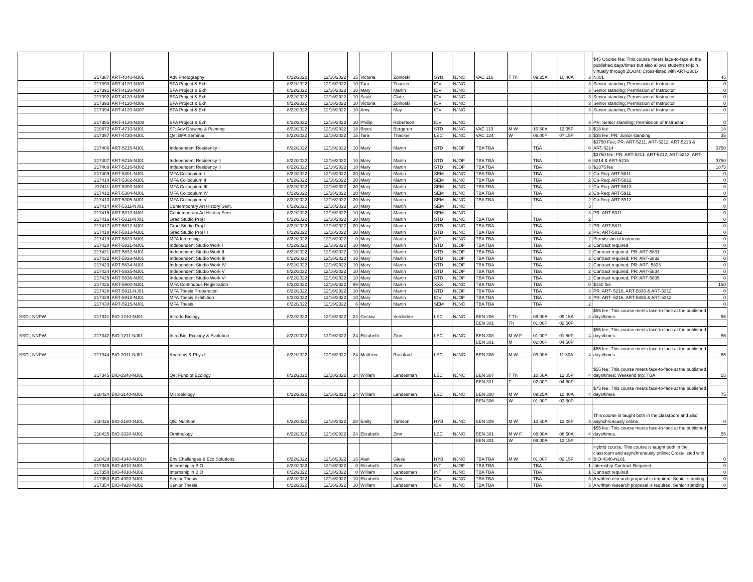| | 217387 | ART-4040-NJ01 | Adv Photography | 8/22/2022 | 12/16/2022 | 15 | Victoria | Zolnoski | SYN | NJNC | VAC 116 | T Th | 09:25A | 10:40A | 3 | $45 Course fee; This course meets face-to-face at the published days/times but also allows students to join virtually through ZOOM; Cross-listed with ART-2301-NJ01 | 45 |
| | 217390 | ART-4120-NJ03 | BFA Project & Exh | 8/22/2022 | 12/16/2022 | 10 | Tara | Thacker | IDV | NJNC | | | | | 3 | Senior standing; Permission of Instructor | 0 |
| | 217391 | ART-4120-NJ04 | BFA Project & Exh | 8/22/2022 | 12/16/2022 | 10 | Mary | Martin | IDV | NJNC | | | | | 3 | Senior standing; Permission of Instructor | 0 |
| | 217392 | ART-4120-NJ05 | BFA Project & Exh | 8/22/2022 | 12/16/2022 | 10 | Sean | Clute | IDV | NJNC | | | | | 3 | Senior standing; Permission of Instructor | 0 |
| | 217393 | ART-4120-NJ06 | BFA Project & Exh | 8/22/2022 | 12/16/2022 | 10 | Victoria | Zolnoski | IDV | NJNC | | | | | 3 | Senior standing; Permission of Instructor | 0 |
| | 217394 | ART-4120-NJ07 | BFA Project & Exh | 8/22/2022 | 12/16/2022 | 10 | Amy | May | IDV | NJNC | | | | | 3 | Senior standing; Permission of Instructor | 0 |
| | 217395 | ART-4120-NJ08 | BFA Project & Exh | 8/22/2022 | 12/16/2022 | 10 | Phillip | Robertson | IDV | NJNC | | | | | 3 | PR: Senior standing; Permission of Instructor | 0 |
| | 219672 | ART-4710-NJ01 | ST: Adv Drawing & Painting | 8/22/2022 | 12/16/2022 | 18 | Bryce | Berggren | STD | NJNC | VAC 113 | M W | 10:50A | 12:05P | 3 | $18 fee | 18 |
| | 217397 | ART-4730-NJ01 | Qe: BFA Seminar | 8/22/2022 | 12/16/2022 | 15 | Tara | Thacker | LEC | NJNC | VAC 124 | W | 06:00P | 07:15P | 3 | $35 fee; PR: Junior standing | 35 |
| | 217406 | ART-5215-NJ01 | Independent Residency I | 8/22/2022 | 12/16/2022 | 10 | Mary | Martin | STD | NJOF | TBA TBA | | TBA | | 6 | $3750 Fee; PR: ART-5211, ART-5212, ART-5213 & ART-5214 | 3750 |
| | 217407 | ART-5216-NJ01 | Independent Residency II | 8/22/2022 | 12/16/2022 | 10 | Mary | Martin | STD | NJOF | TBA TBA | | TBA | | 6 | $3750 fee; PR: ART-5211, ART-5212, ART-5213, ART-5214 & ART-5215 | 3750 |
| | 217408 | ART-5216-NJ02 | Independent Residency II | 8/22/2022 | 12/16/2022 | 10 | Mary | Martin | STD | NJOF | TBA TBA | | TBA | | 3 | $1875 fee | 1875 |
| | 217409 | ART-5301-NJ01 | MFA Colloquium I | 8/22/2022 | 12/16/2022 | 20 | Mary | Martin | SEM | NJNC | TBA TBA | | TBA | | 2 | Co-Req: ART-5811 | 0 |
| | 217410 | ART-5302-NJ01 | MFA Colloquium II | 8/22/2022 | 12/16/2022 | 20 | Mary | Martin | SEM | NJNC | TBA TBA | | TBA | | 2 | Co-Req: ART-5812 | 0 |
| | 217411 | ART-5303-NJ01 | MFA Colloquium III | 8/22/2022 | 12/16/2022 | 20 | Mary | Martin | SEM | NJNC | TBA TBA | | TBA | | 2 | Co-Req: ART-5813 | 0 |
| | 217412 | ART-5304-NJ01 | MFA Colloquium IV | 8/22/2022 | 12/16/2022 | 20 | Mary | Martin | SEM | NJNC | TBA TBA | | TBA | | 2 | Co-Req: ART-5911 | 0 |
| | 217413 | ART-5305-NJ01 | MFA Colloquium V | 8/22/2022 | 12/16/2022 | 20 | Mary | Martin | SEM | NJNC | TBA TBA | | TBA | | 2 | Co-Req: ART-5912 | 0 |
| | 217414 | ART-5311-NJ01 | Contemporary Art History Sem. | 8/22/2022 | 12/16/2022 | 10 | Mary | Martin | SEM | NJNC | | | | | 3 | | 0 |
| | 217415 | ART-5312-NJ01 | Contemporary Art History Sem. | 8/22/2022 | 12/16/2022 | 10 | Mary | Martin | SEM | NJNC | | | | | 3 | PR: ART-5311 | 0 |
| | 217416 | ART-5811-NJ01 | Grad Studio Proj I | 8/22/2022 | 12/16/2022 | 20 | Mary | Martin | STD | NJNC | TBA TBA | | TBA | | 2 | | 0 |
| | 217417 | ART-5812-NJ01 | Grad Studio Proj II | 8/22/2022 | 12/16/2022 | 20 | Mary | Martin | STD | NJNC | TBA TBA | | TBA | | 2 | PR: ART-5811 | 0 |
| | 217418 | ART-5813-NJ01 | Grad Studio Proj III | 8/22/2022 | 12/16/2022 | 20 | Mary | Martin | STD | NJNC | TBA TBA | | TBA | | 2 | PR: ART-5812 | 0 |
| | 217419 | ART-5820-NJ01 | MFA Internship | 8/22/2022 | 12/16/2022 | 0 | Mary | Martin | INT | NJNC | TBA TBA | | TBA | | 2 | Permission of Instructor | 0 |
| | 217420 | ART-5831-NJ01 | Independent Studio Work I | 8/22/2022 | 12/16/2022 | 10 | Mary | Martin | STD | NJOF | TBA TBA | | TBA | | 2 | Contract required | 0 |
| | 217421 | ART-5832-NJ01 | Independent Studio Work II | 8/22/2022 | 12/16/2022 | 10 | Mary | Martin | STD | NJOF | TBA TBA | | TBA | | 2 | Contract required; PR: ART-5831 | 0 |
| | 217422 | ART-5833-NJ01 | Independent Studio Work III | 8/22/2022 | 12/16/2022 | 10 | Mary | Martin | STD | NJOF | TBA TBA | | TBA | | 2 | Contract required; PR: ART-5832 | 0 |
| | 217423 | ART-5834-NJ01 | Independent Studio Work IV | 8/22/2022 | 12/16/2022 | 10 | Mary | Martin | STD | NJOF | TBA TBA | | TBA | | 2 | Contract required; PR: ART- 5833 | 0 |
| | 217424 | ART-5835-NJ01 | Independent Studio Work V | 8/22/2022 | 12/16/2022 | 10 | Mary | Martin | STD | NJOF | TBA TBA | | TBA | | 2 | Contract required; PR: ART-5834 | 0 |
| | 217425 | ART-5836-NJ01 | Independent Studio Work Vi | 8/22/2022 | 12/16/2022 | 10 | Mary | Martin | STD | NJOF | TBA TBA | | TBA | | 2 | Contract required; PR: ART-5835 | 0 |
| | 217426 | ART-5900-NJ01 | MFA Continuous Registration | 8/22/2022 | 12/16/2022 | 99 | Mary | Martin | XXX | NJNC | TBA TBA | | TBA | | 0 | $150 fee | 150 |
| | 217428 | ART-5911-NJ01 | MFA Thesis Preparation | 8/22/2022 | 12/16/2022 | 10 | Mary | Martin | STD | NJOF | TBA TBA | | TBA | | 3 | PR: ART- 5216, ART-5836 & ART-5312 | 0 |
| | 217429 | ART-5912-NJ01 | MFA Thesis Exhibition | 8/22/2022 | 12/16/2022 | 10 | Mary | Martin | IDV | NJOF | TBA TBA | | TBA | | 3 | PR: ART- 5216, ART-5836 & ART-5312 | 0 |
| | 217430 | ART-5915-NJ01 | MFA Thesis | 8/22/2022 | 12/16/2022 | 6 | Mary | Martin | SEM | NJNC | TBA TBA | | TBA | | 2 | | 0 |
| SSCI, NNPW | 217341 | BIO-1210-NJ01 | Intro to Biology | 8/22/2022 | 12/16/2022 | 24 | Gustav | Verderber | LEC | NJNC | BEN 206 | T Th | 08:00A | 09:15A | 4 | $55 fee; This course meets face-to-face at the published days/times. | 55 |
| | | | | | | | | | | | BEN 301 | Th | 01:00P | 02:50P | | | |
| SSCI, NNPW | 217342 | BIO-1211-NJ01 | Intro Bio: Ecology & Evolution | 8/22/2022 | 12/16/2022 | 24 | Elizabeth | Zinn | LEC | NJNC | BEN 308 | M W F | 01:00P | 01:50P | 4 | $55 fee; This course meets face-to-face at the published days/times. | 55 |
| | | | | | | | | | | | BEN 301 | M | 02:00P | 04:50P | | | |
| SSCI, NNPW | 217344 | BIO-2011-NJ01 | Anatomy & Phys I | 8/22/2022 | 12/16/2022 | 24 | Matthew | Rushford | LEC | NJNC | BEN 306 | M W | 09:00A | 11:30A | 4 | $55 fee; This course meets face-to-face at the published days/times. | 55 |
| | 217345 | BIO-2340-NJ01 | Qe: Fund of Ecology | 8/22/2022 | 12/16/2022 | 24 | William | Landesman | LEC | NJNC | BEN 307 | T Th | 10:50A | 12:05P | 4 | $55 fee; This course meets face-to-face at the published days/times; Weekend trip: TBA | 55 |
| | | | | | | | | | | | BEN 301 | T | 02:00P | 04:50P | | | |
| | 218424 | BIO-3140-NJ01 | Microbiology | 8/22/2022 | 12/16/2022 | 24 | William | Landesman | LEC | NJNC | BEN 308 | M W | 09:25A | 10:40A | 4 | $75 fee; This course meets face-to-face at the published days/times | 75 |
| | | | | | | | | | | | BEN 306 | W | 01:00P | 03:50P | | | |
| | 218426 | BIO-3180-NJ01. | QE: Nutrition | 8/22/2022 | 12/16/2022 | 28 | Emily | Tarleton | HYB | NJNC | BEN 309 | M W | 10:50A | 12:05P | 3 | This course is taught both in the classroom and also asynchronously online. | 0 |
| | 218425 | BIO-3320-NJ01 | Ornithology | 8/22/2022 | 12/16/2022 | 24 | Elizabeth | Zinn | LEC | NJNC | BEN 301 | M W F | 08:00A | 08:50A | 4 | $55 fee; This course meets face-to-face at the published days/times. | 55 |
| | | | | | | | | | | | BEN 301 | W | 09:00A | 12:15P | | | |
| | 218428 | BIO-4340-NJ01H | Env Challenges & Eco Solutions | 8/22/2022 | 12/16/2022 | 15 | Alan | Giese | HYB | NJNC | TBA TBA | M W | 01:00P | 02:15P | 4 | Hybrid course; This course is taught both in the classroom and asynchronously online; Cross-listed with BIO-4340-NL01 | 0 |
| | 217349 | BIO-4810-NJ01 | Internship in BIO | 8/22/2022 | 12/16/2022 | 0 | Elizabeth | Zinn | INT | NJOF | TBA TBA | | TBA | | 1 | Internship Contract Required | 0 |
| | 217350 | BIO-4810-NJ02 | Internship in BIO | 8/22/2022 | 12/16/2022 | 0 | William | Landesman | INT | NJNC | TBA TBA | | TBA | | 1 | Contract required | 0 |
| | 217353 | BIO-4920-NJ01 | Senior Thesis | 8/22/2022 | 12/16/2022 | 10 | Elizabeth | Zinn | IDV | NJNC | TBA TBA | | TBA | | 3 | A written research proposal is required. Senior standing | 0 |
| | 217354 | BIO-4920-NJ02 | Senior Thesis | 8/22/2022 | 12/16/2022 | 10 | William | Landesman | IDV | NJNC | TBA TBA | | TBA | | 3 | A written research proposal is required. Senior standing | 0 |